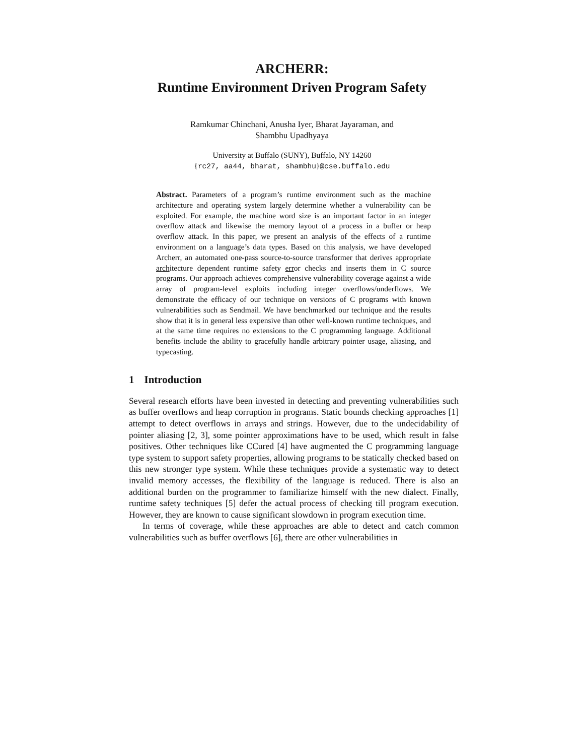ARCHERR:
Runtime Environment Driven Program Safety
Ramkumar Chinchani, Anusha Iyer, Bharat Jayaraman, and
Shambhu Upadhyaya
University at Buffalo (SUNY), Buffalo, NY 14260
{rc27, aa44, bharat, shambhu}@cse.buffalo.edu
Abstract. Parameters of a program’s runtime environment such as the machine architecture and operating system largely determine whether a vulnerability can be exploited. For example, the machine word size is an important factor in an integer overflow attack and likewise the memory layout of a process in a buffer or heap overflow attack. In this paper, we present an analysis of the effects of a runtime environment on a language’s data types. Based on this analysis, we have developed Archerr, an automated one-pass source-to-source transformer that derives appropriate architecture dependent runtime safety error checks and inserts them in C source programs. Our approach achieves comprehensive vulnerability coverage against a wide array of program-level exploits including integer overflows/underflows. We demonstrate the efficacy of our technique on versions of C programs with known vulnerabilities such as Sendmail. We have benchmarked our technique and the results show that it is in general less expensive than other well-known runtime techniques, and at the same time requires no extensions to the C programming language. Additional benefits include the ability to gracefully handle arbitrary pointer usage, aliasing, and typecasting.
1 Introduction
Several research efforts have been invested in detecting and preventing vulnerabilities such as buffer overflows and heap corruption in programs. Static bounds checking approaches [1] attempt to detect overflows in arrays and strings. However, due to the undecidability of pointer aliasing [2, 3], some pointer approximations have to be used, which result in false positives. Other techniques like CCured [4] have augmented the C programming language type system to support safety properties, allowing programs to be statically checked based on this new stronger type system. While these techniques provide a systematic way to detect invalid memory accesses, the flexibility of the language is reduced. There is also an additional burden on the programmer to familiarize himself with the new dialect. Finally, runtime safety techniques [5] defer the actual process of checking till program execution. However, they are known to cause significant slowdown in program execution time.
In terms of coverage, while these approaches are able to detect and catch common vulnerabilities such as buffer overflows [6], there are other vulnerabilities in